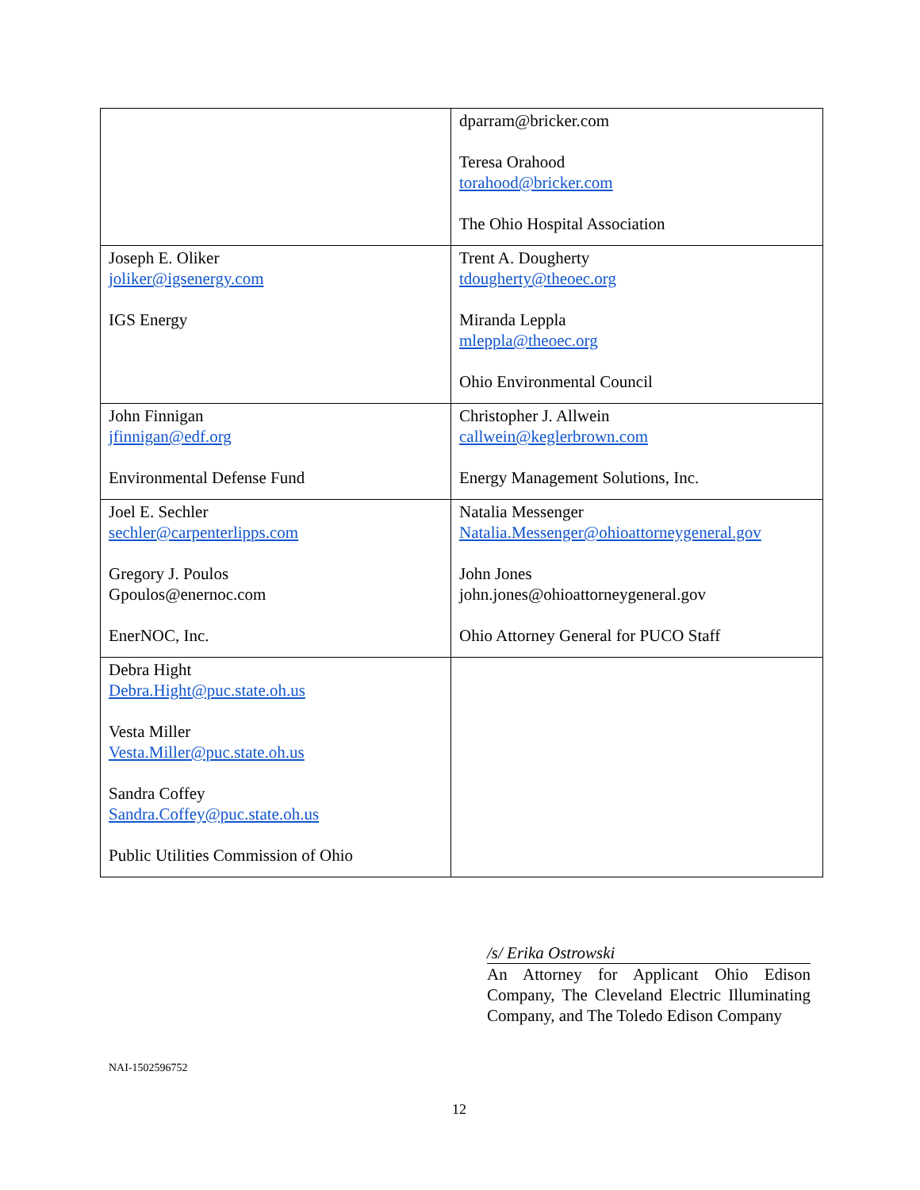| | dparram@bricker.com Teresa Orahood torahood@bricker.com The Ohio Hospital Association |
| Joseph E. Oliker joliker@igsenergy.com IGS Energy | Trent A. Dougherty tdougherty@theoec.org Miranda Leppla mleppla@theoec.org Ohio Environmental Council |
| John Finnigan jfinnigan@edf.org Environmental Defense Fund | Christopher J. Allwein callwein@keglerbrown.com Energy Management Solutions, Inc. |
| Joel E. Sechler sechler@carpenterlipps.com Gregory J. Poulos Gpoulos@enernoc.com EnerNOC, Inc. | Natalia Messenger Natalia.Messenger@ohioattorneygeneral.gov John Jones john.jones@ohioattorneygeneral.gov Ohio Attorney General for PUCO Staff |
| Debra Hight Debra.Hight@puc.state.oh.us Vesta Miller Vesta.Miller@puc.state.oh.us Sandra Coffey Sandra.Coffey@puc.state.oh.us Public Utilities Commission of Ohio | |
/s/ Erika Ostrowski
An Attorney for Applicant Ohio Edison Company, The Cleveland Electric Illuminating Company, and The Toledo Edison Company
NAI-1502596752
12